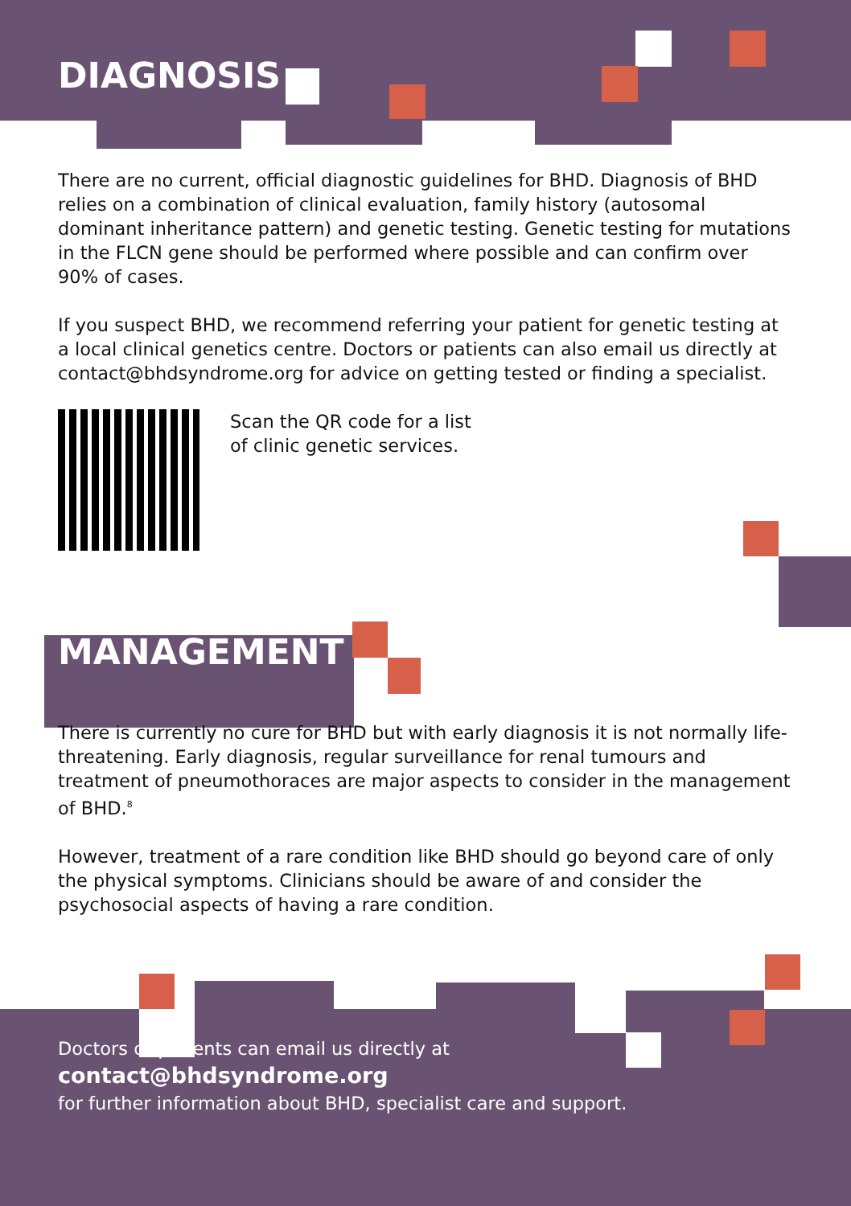DIAGNOSIS
There are no current, official diagnostic guidelines for BHD. Diagnosis of BHD relies on a combination of clinical evaluation, family history (autosomal dominant inheritance pattern) and genetic testing. Genetic testing for mutations in the FLCN gene should be performed where possible and can confirm over 90% of cases.
If you suspect BHD, we recommend referring your patient for genetic testing at a local clinical genetics centre. Doctors or patients can also email us directly at contact@bhdsyndrome.org for advice on getting tested or finding a specialist.
Scan the QR code for a list of clinic genetic services.
MANAGEMENT
There is currently no cure for BHD but with early diagnosis it is not normally life-threatening. Early diagnosis, regular surveillance for renal tumours and treatment of pneumothoraces are major aspects to consider in the management of BHD.<sup>8</sup>
However, treatment of a rare condition like BHD should go beyond care of only the physical symptoms. Clinicians should be aware of and consider the psychosocial aspects of having a rare condition.
Doctors or patients can email us directly at
contact@bhdsyndrome.org
for further information about BHD, specialist care and support.